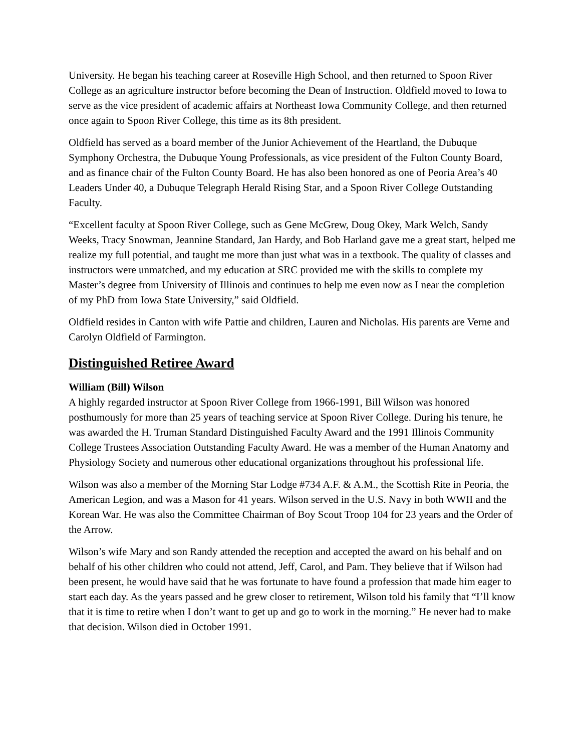University. He began his teaching career at Roseville High School, and then returned to Spoon River College as an agriculture instructor before becoming the Dean of Instruction. Oldfield moved to Iowa to serve as the vice president of academic affairs at Northeast Iowa Community College, and then returned once again to Spoon River College, this time as its 8th president.
Oldfield has served as a board member of the Junior Achievement of the Heartland, the Dubuque Symphony Orchestra, the Dubuque Young Professionals, as vice president of the Fulton County Board, and as finance chair of the Fulton County Board. He has also been honored as one of Peoria Area’s 40 Leaders Under 40, a Dubuque Telegraph Herald Rising Star, and a Spoon River College Outstanding Faculty.
“Excellent faculty at Spoon River College, such as Gene McGrew, Doug Okey, Mark Welch, Sandy Weeks, Tracy Snowman, Jeannine Standard, Jan Hardy, and Bob Harland gave me a great start, helped me realize my full potential, and taught me more than just what was in a textbook. The quality of classes and instructors were unmatched, and my education at SRC provided me with the skills to complete my Master’s degree from University of Illinois and continues to help me even now as I near the completion of my PhD from Iowa State University,” said Oldfield.
Oldfield resides in Canton with wife Pattie and children, Lauren and Nicholas. His parents are Verne and Carolyn Oldfield of Farmington.
Distinguished Retiree Award
William (Bill) Wilson
A highly regarded instructor at Spoon River College from 1966-1991, Bill Wilson was honored posthumously for more than 25 years of teaching service at Spoon River College. During his tenure, he was awarded the H. Truman Standard Distinguished Faculty Award and the 1991 Illinois Community College Trustees Association Outstanding Faculty Award. He was a member of the Human Anatomy and Physiology Society and numerous other educational organizations throughout his professional life.
Wilson was also a member of the Morning Star Lodge #734 A.F. & A.M., the Scottish Rite in Peoria, the American Legion, and was a Mason for 41 years. Wilson served in the U.S. Navy in both WWII and the Korean War. He was also the Committee Chairman of Boy Scout Troop 104 for 23 years and the Order of the Arrow.
Wilson’s wife Mary and son Randy attended the reception and accepted the award on his behalf and on behalf of his other children who could not attend, Jeff, Carol, and Pam. They believe that if Wilson had been present, he would have said that he was fortunate to have found a profession that made him eager to start each day. As the years passed and he grew closer to retirement, Wilson told his family that “I’ll know that it is time to retire when I don’t want to get up and go to work in the morning.” He never had to make that decision. Wilson died in October 1991.